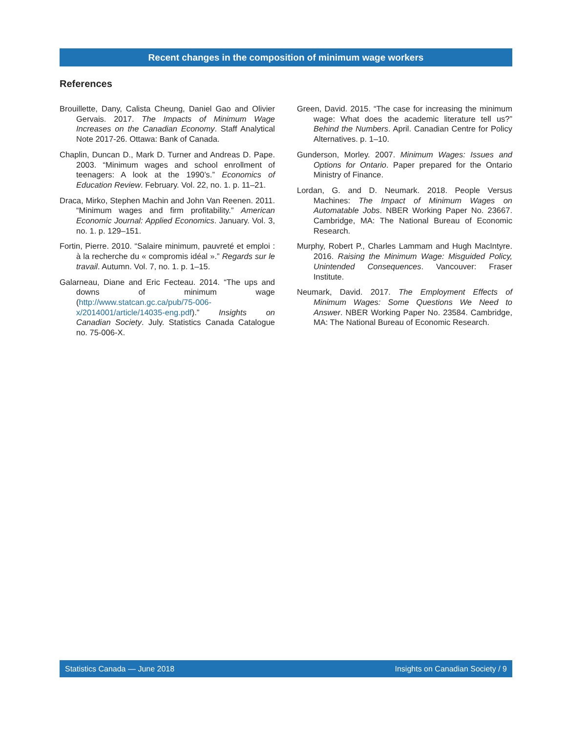Recent changes in the composition of minimum wage workers
References
Brouillette, Dany, Calista Cheung, Daniel Gao and Olivier Gervais. 2017. The Impacts of Minimum Wage Increases on the Canadian Economy. Staff Analytical Note 2017-26. Ottawa: Bank of Canada.
Chaplin, Duncan D., Mark D. Turner and Andreas D. Pape. 2003. “Minimum wages and school enrollment of teenagers: A look at the 1990’s.” Economics of Education Review. February. Vol. 22, no. 1. p. 11–21.
Draca, Mirko, Stephen Machin and John Van Reenen. 2011. “Minimum wages and firm profitability.” American Economic Journal: Applied Economics. January. Vol. 3, no. 1. p. 129–151.
Fortin, Pierre. 2010. “Salaire minimum, pauvreté et emploi : à la recherche du « compromis idéal ».” Regards sur le travail. Autumn. Vol. 7, no. 1. p. 1–15.
Galarneau, Diane and Eric Fecteau. 2014. “The ups and downs of minimum wage (http://www.statcan.gc.ca/pub/75-006-x/2014001/article/14035-eng.pdf).” Insights on Canadian Society. July. Statistics Canada Catalogue no. 75-006-X.
Green, David. 2015. “The case for increasing the minimum wage: What does the academic literature tell us?” Behind the Numbers. April. Canadian Centre for Policy Alternatives. p. 1–10.
Gunderson, Morley. 2007. Minimum Wages: Issues and Options for Ontario. Paper prepared for the Ontario Ministry of Finance.
Lordan, G. and D. Neumark. 2018. People Versus Machines: The Impact of Minimum Wages on Automatable Jobs. NBER Working Paper No. 23667. Cambridge, MA: The National Bureau of Economic Research.
Murphy, Robert P., Charles Lammam and Hugh MacIntyre. 2016. Raising the Minimum Wage: Misguided Policy, Unintended Consequences. Vancouver: Fraser Institute.
Neumark, David. 2017. The Employment Effects of Minimum Wages: Some Questions We Need to Answer. NBER Working Paper No. 23584. Cambridge, MA: The National Bureau of Economic Research.
Statistics Canada — June 2018 Insights on Canadian Society / 9